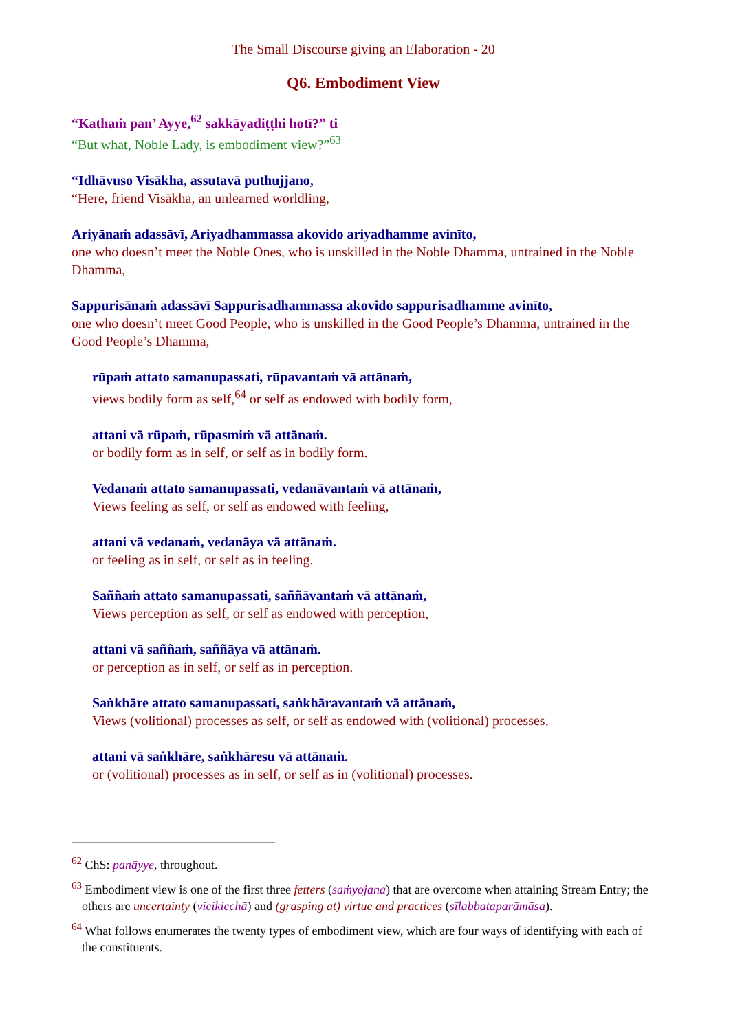The Small Discourse giving an Elaboration - 20
Q6. Embodiment View
“Kathaṁ pan’ Ayye,<sup>62</sup> sakkāyadiṭṭhi hotī?” ti
“But what, Noble Lady, is embodiment view?”<sup>63</sup>
“Idhāvuso Visākha, assutavā puthujjano,
“Here, friend Visākha, an unlearned worldling,
Ariyānaṁ adassāvī, Ariyadhammassa akovido ariyadhamme avinīto,
one who doesn’t meet the Noble Ones, who is unskilled in the Noble Dhamma, untrained in the Noble Dhamma,
Sappurisānaṁ adassāvī Sappurisadhammassa akovido sappurisadhamme avinīto,
one who doesn’t meet Good People, who is unskilled in the Good People’s Dhamma, untrained in the Good People’s Dhamma,
rūpaṁ attato samanupassati, rūpavantaṁ vā attānaṁ,
views bodily form as self,<sup>64</sup> or self as endowed with bodily form,
attani vā rūpaṁ, rūpasmiṁ vā attānaṁ.
or bodily form as in self, or self as in bodily form.
Vedanaṁ attato samanupassati, vedanāvantaṁ vā attānaṁ,
Views feeling as self, or self as endowed with feeling,
attani vā vedanaṁ, vedanāya vā attānaṁ.
or feeling as in self, or self as in feeling.
Saññaṁ attato samanupassati, saññāvantaṁ vā attānaṁ,
Views perception as self, or self as endowed with perception,
attani vā saññaṁ, saññāya vā attānaṁ.
or perception as in self, or self as in perception.
Saṅkhāre attato samanupassati, saṅkhāravantaṁ vā attānaṁ,
Views (volitional) processes as self, or self as endowed with (volitional) processes,
attani vā saṅkhāre, saṅkhāresu vā attānaṁ.
or (volitional) processes as in self, or self as in (volitional) processes.
<sup>62</sup> ChS: panāyye, throughout.
<sup>63</sup> Embodiment view is one of the first three fetters (saṁyojana) that are overcome when attaining Stream Entry; the others are uncertainty (vicikicchā) and (grasping at) virtue and practices (sīlabbataparāmāsa).
<sup>64</sup> What follows enumerates the twenty types of embodiment view, which are four ways of identifying with each of the constituents.